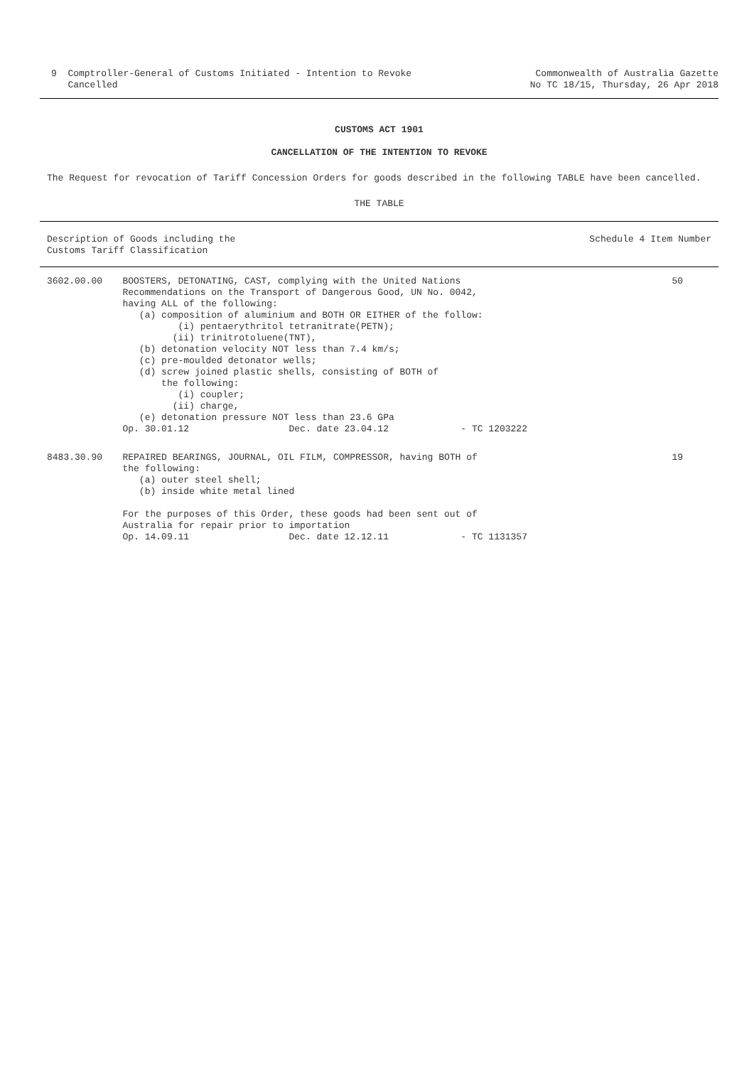9 Comptroller-General of Customs Initiated - Intention to Revoke
Cancelled
Commonwealth of Australia Gazette
No TC 18/15, Thursday, 26 Apr 2018
CUSTOMS ACT 1901
CANCELLATION OF THE INTENTION TO REVOKE
The Request for revocation of Tariff Concession Orders for goods described in the following TABLE have been cancelled.
THE TABLE
| Description of Goods including the Customs Tariff Classification | | Schedule 4 Item Number |
| --- | --- | --- |
| 3602.00.00 | BOOSTERS, DETONATING, CAST, complying with the United Nations Recommendations on the Transport of Dangerous Good, UN No. 0042, having ALL of the following: (a) composition of aluminium and BOTH OR EITHER of the follow: (i) pentaerythritol tetranitrate(PETN); (ii) trinitrotoluene(TNT), (b) detonation velocity NOT less than 7.4 km/s; (c) pre-moulded detonator wells; (d) screw joined plastic shells, consisting of BOTH of the following: (i) coupler; (ii) charge, (e) detonation pressure NOT less than 23.6 GPa Op. 30.01.12 Dec. date 23.04.12 - TC 1203222 | 50 |
| 8483.30.90 | REPAIRED BEARINGS, JOURNAL, OIL FILM, COMPRESSOR, having BOTH of the following: (a) outer steel shell; (b) inside white metal lined For the purposes of this Order, these goods had been sent out of Australia for repair prior to importation Op. 14.09.11 Dec. date 12.12.11 - TC 1131357 | 19 |